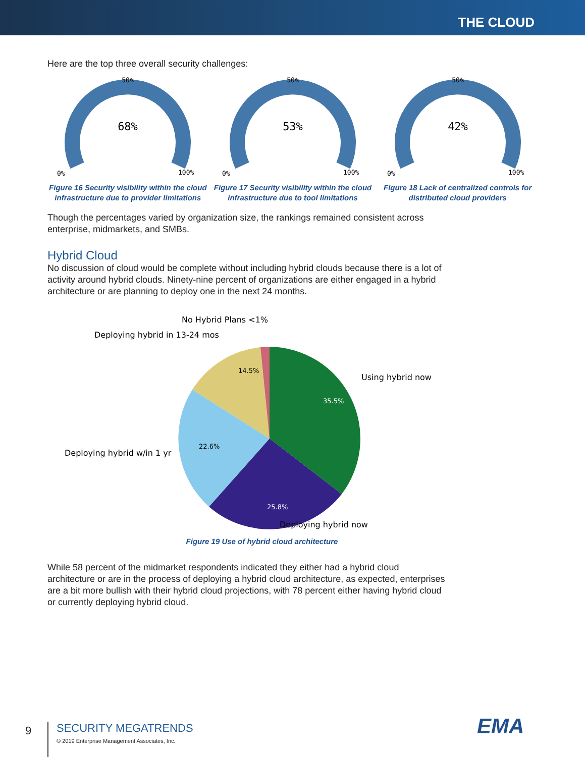THE CLOUD
Here are the top three overall security challenges:
68%
50%
0%
100%
Figure 16 Security visibility within the cloud infrastructure due to provider limitations
53%
50%
0%
100%
Figure 17 Security visibility within the cloud infrastructure due to tool limitations
42%
50%
0%
100%
Figure 18 Lack of centralized controls for distributed cloud providers
Though the percentages varied by organization size, the rankings remained consistent across enterprise, midmarkets, and SMBs.
Hybrid Cloud
No discussion of cloud would be complete without including hybrid clouds because there is a lot of activity around hybrid clouds. Ninety-nine percent of organizations are either engaged in a hybrid architecture or are planning to deploy one in the next 24 months.
No Hybrid Plans <1%
Deploying hybrid in 13-24 mos
14.5%
35.5%
22.6%
25.8%
Using hybrid now
Deploying hybrid w/in 1 yr
Deploying hybrid now
Figure 19 Use of hybrid cloud architecture
While 58 percent of the midmarket respondents indicated they either had a hybrid cloud architecture or are in the process of deploying a hybrid cloud architecture, as expected, enterprises are a bit more bullish with their hybrid cloud projections, with 78 percent either having hybrid cloud or currently deploying hybrid cloud.
9
SECURITY MEGATRENDS
© 2019 Enterprise Management Associates, Inc.
EMA